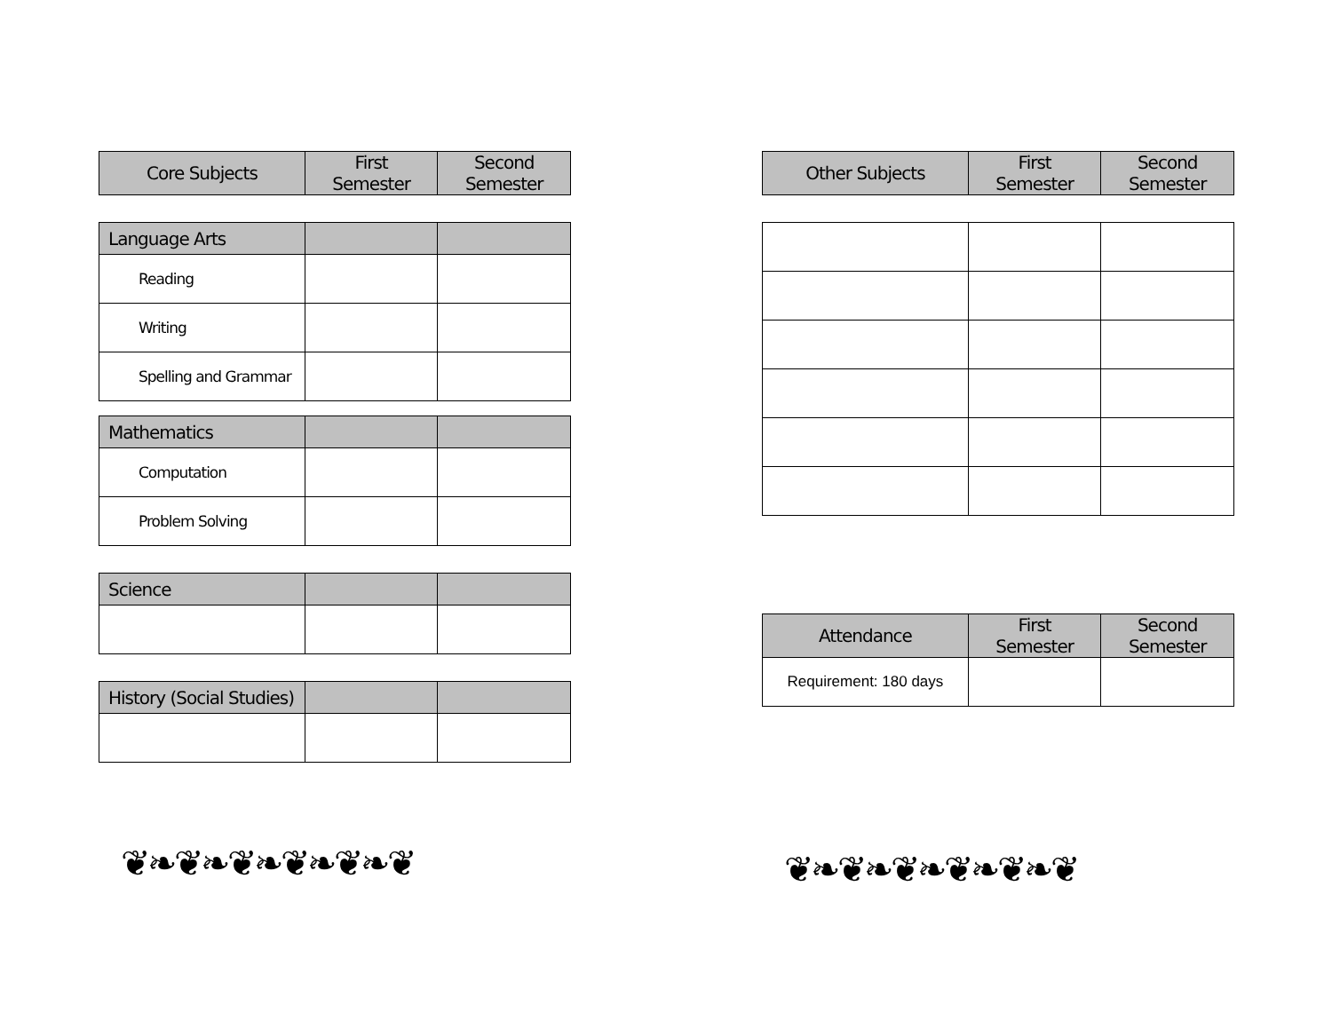| Core Subjects | First Semester | Second Semester |
| --- | --- | --- |
| Language Arts | | |
| --- | --- | --- |
| Reading | | |
| Writing | | |
| Spelling and Grammar | | |
| Mathematics | | |
| --- | --- | --- |
| Computation | | |
| Problem Solving | | |
| Science | | |
| --- | --- | --- |
| History (Social Studies) | | |
| --- | --- | --- |
❦❧❦❧❦❧❦❧❦❧❦
| Other Subjects | First Semester | Second Semester |
| --- | --- | --- |
| Attendance | First Semester | Second Semester |
| --- | --- | --- |
| Requirement: 180 days | | |
❦❧❦❧❦❧❦❧❦❧❦